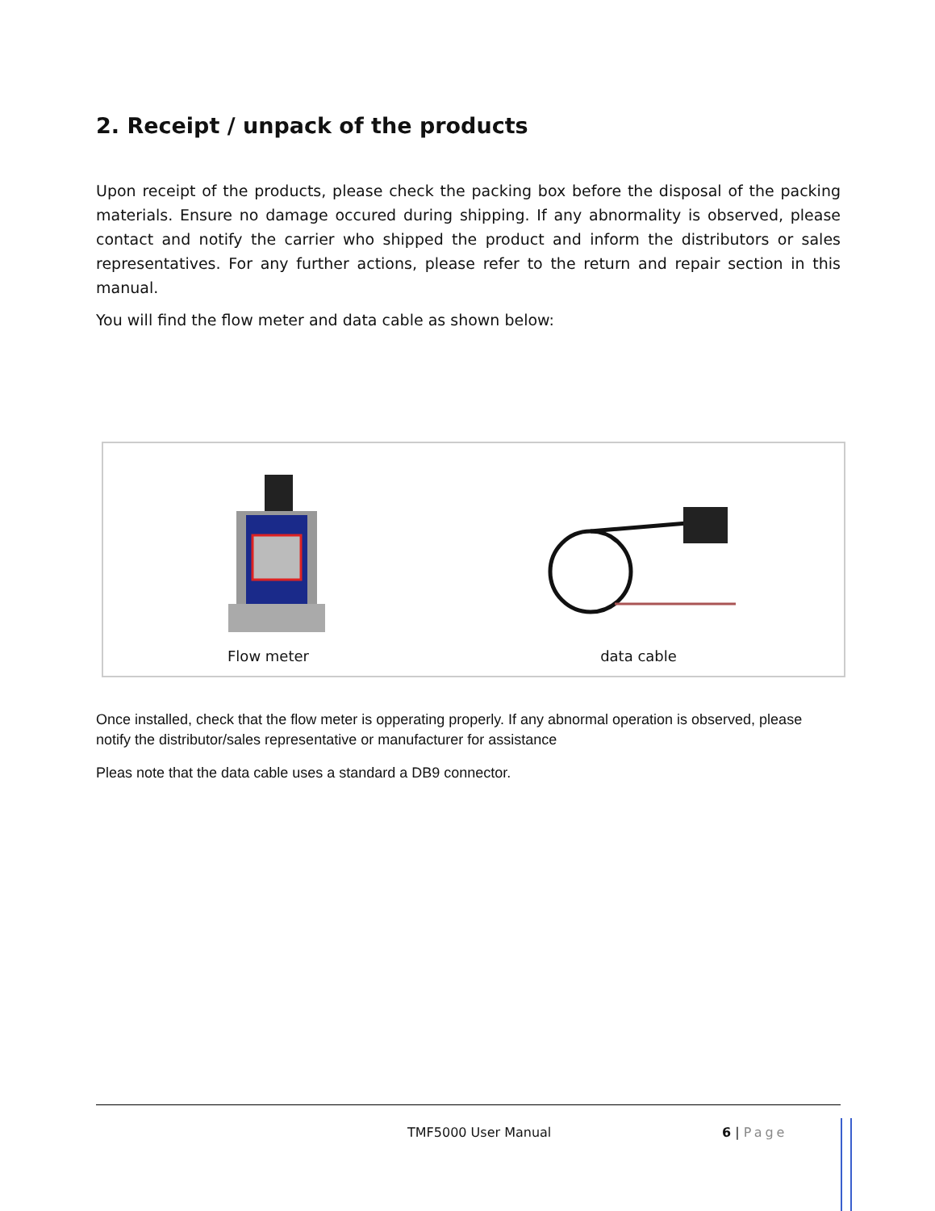2. Receipt / unpack of the products
Upon receipt of the products, please check the packing box before the disposal of the packing materials. Ensure no damage occured during shipping. If any abnormality is observed, please contact and notify the carrier who shipped the product and inform the distributors or sales representatives. For any further actions, please refer to the return and repair section in this manual.
You will find the flow meter and data cable as shown below:
Flow meter
data cable
Once installed, check that the flow meter is opperating properly. If any abnormal operation is observed, please notify the distributor/sales representative or manufacturer for assistance
Pleas note that the data cable uses a standard a DB9 connector.
TMF5000 User Manual 6 | Page